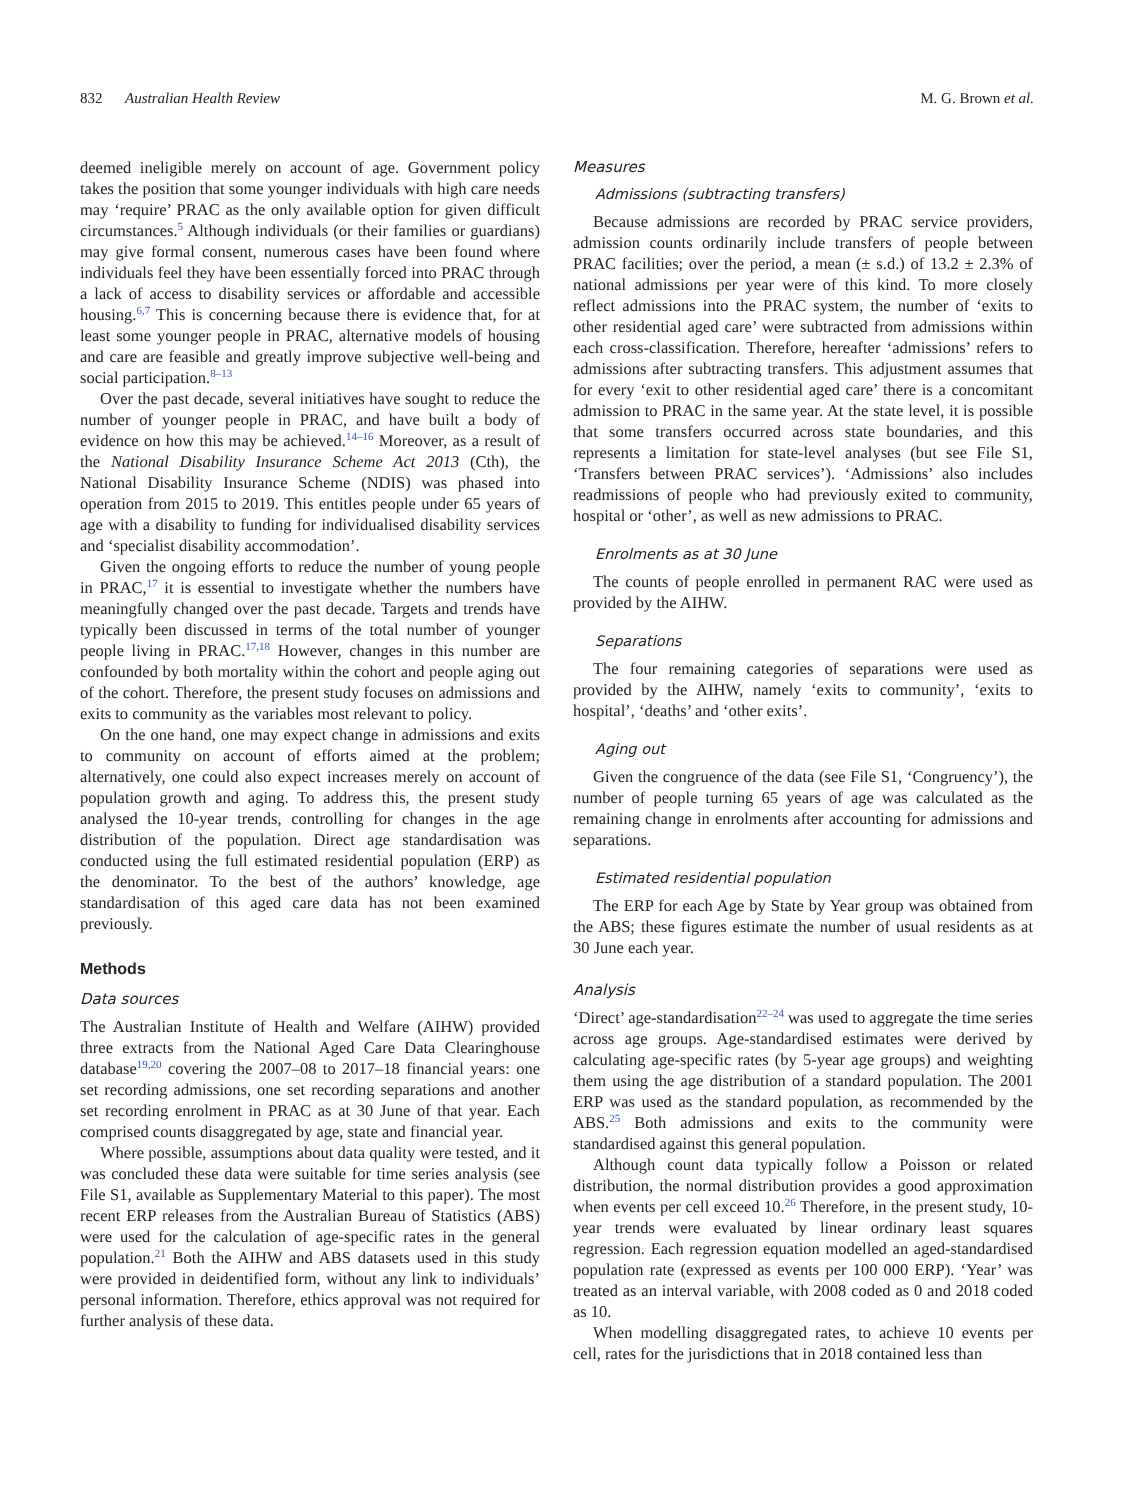832 Australian Health Review M. G. Brown et al.
deemed ineligible merely on account of age. Government policy takes the position that some younger individuals with high care needs may ‘require’ PRAC as the only available option for given difficult circumstances.<sup>5</sup> Although individuals (or their families or guardians) may give formal consent, numerous cases have been found where individuals feel they have been essentially forced into PRAC through a lack of access to disability services or affordable and accessible housing.<sup>6,7</sup> This is concerning because there is evidence that, for at least some younger people in PRAC, alternative models of housing and care are feasible and greatly improve subjective well-being and social participation.<sup>8–13</sup>
Over the past decade, several initiatives have sought to reduce the number of younger people in PRAC, and have built a body of evidence on how this may be achieved.<sup>14–16</sup> Moreover, as a result of the National Disability Insurance Scheme Act 2013 (Cth), the National Disability Insurance Scheme (NDIS) was phased into operation from 2015 to 2019. This entitles people under 65 years of age with a disability to funding for individualised disability services and ‘specialist disability accommodation’.
Given the ongoing efforts to reduce the number of young people in PRAC,<sup>17</sup> it is essential to investigate whether the numbers have meaningfully changed over the past decade. Targets and trends have typically been discussed in terms of the total number of younger people living in PRAC.<sup>17,18</sup> However, changes in this number are confounded by both mortality within the cohort and people aging out of the cohort. Therefore, the present study focuses on admissions and exits to community as the variables most relevant to policy.
On the one hand, one may expect change in admissions and exits to community on account of efforts aimed at the problem; alternatively, one could also expect increases merely on account of population growth and aging. To address this, the present study analysed the 10-year trends, controlling for changes in the age distribution of the population. Direct age standardisation was conducted using the full estimated residential population (ERP) as the denominator. To the best of the authors’ knowledge, age standardisation of this aged care data has not been examined previously.
Methods
Data sources
The Australian Institute of Health and Welfare (AIHW) provided three extracts from the National Aged Care Data Clearinghouse database<sup>19,20</sup> covering the 2007–08 to 2017–18 financial years: one set recording admissions, one set recording separations and another set recording enrolment in PRAC as at 30 June of that year. Each comprised counts disaggregated by age, state and financial year.
Where possible, assumptions about data quality were tested, and it was concluded these data were suitable for time series analysis (see File S1, available as Supplementary Material to this paper). The most recent ERP releases from the Australian Bureau of Statistics (ABS) were used for the calculation of age-specific rates in the general population.<sup>21</sup> Both the AIHW and ABS datasets used in this study were provided in deidentified form, without any link to individuals’ personal information. Therefore, ethics approval was not required for further analysis of these data.
Measures
Admissions (subtracting transfers)
Because admissions are recorded by PRAC service providers, admission counts ordinarily include transfers of people between PRAC facilities; over the period, a mean (± s.d.) of 13.2 ± 2.3% of national admissions per year were of this kind. To more closely reflect admissions into the PRAC system, the number of ‘exits to other residential aged care’ were subtracted from admissions within each cross-classification. Therefore, hereafter ‘admissions’ refers to admissions after subtracting transfers. This adjustment assumes that for every ‘exit to other residential aged care’ there is a concomitant admission to PRAC in the same year. At the state level, it is possible that some transfers occurred across state boundaries, and this represents a limitation for state-level analyses (but see File S1, ‘Transfers between PRAC services’). ‘Admissions’ also includes readmissions of people who had previously exited to community, hospital or ‘other’, as well as new admissions to PRAC.
Enrolments as at 30 June
The counts of people enrolled in permanent RAC were used as provided by the AIHW.
Separations
The four remaining categories of separations were used as provided by the AIHW, namely ‘exits to community’, ‘exits to hospital’, ‘deaths’ and ‘other exits’.
Aging out
Given the congruence of the data (see File S1, ‘Congruency’), the number of people turning 65 years of age was calculated as the remaining change in enrolments after accounting for admissions and separations.
Estimated residential population
The ERP for each Age by State by Year group was obtained from the ABS; these figures estimate the number of usual residents as at 30 June each year.
Analysis
‘Direct’ age-standardisation<sup>22–24</sup> was used to aggregate the time series across age groups. Age-standardised estimates were derived by calculating age-specific rates (by 5-year age groups) and weighting them using the age distribution of a standard population. The 2001 ERP was used as the standard population, as recommended by the ABS.<sup>25</sup> Both admissions and exits to the community were standardised against this general population.
Although count data typically follow a Poisson or related distribution, the normal distribution provides a good approximation when events per cell exceed 10.<sup>26</sup> Therefore, in the present study, 10-year trends were evaluated by linear ordinary least squares regression. Each regression equation modelled an aged-standardised population rate (expressed as events per 100 000 ERP). ‘Year’ was treated as an interval variable, with 2008 coded as 0 and 2018 coded as 10.
When modelling disaggregated rates, to achieve 10 events per cell, rates for the jurisdictions that in 2018 contained less than